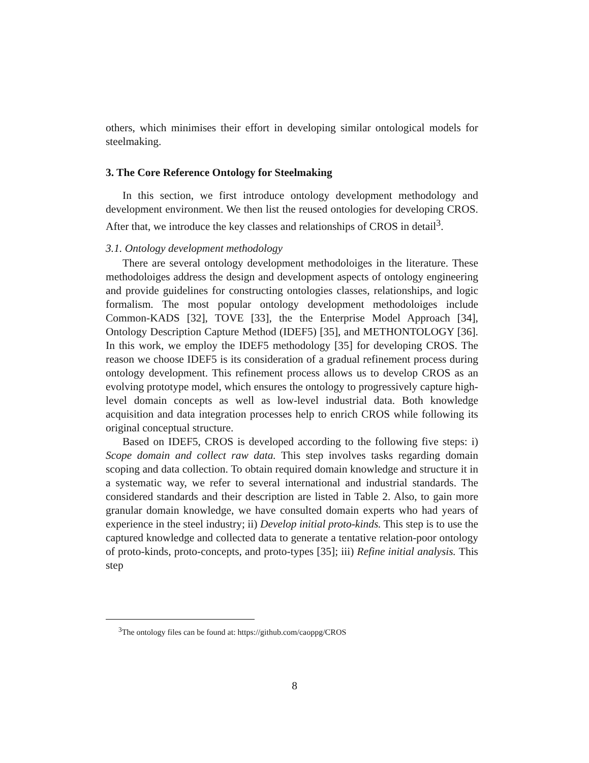others, which minimises their effort in developing similar ontological models for steelmaking.
3. The Core Reference Ontology for Steelmaking
In this section, we first introduce ontology development methodology and development environment. We then list the reused ontologies for developing CROS. After that, we introduce the key classes and relationships of CROS in detail<sup>3</sup>.
3.1. Ontology development methodology
There are several ontology development methodoloiges in the literature. These methodoloiges address the design and development aspects of ontology engineering and provide guidelines for constructing ontologies classes, relationships, and logic formalism. The most popular ontology development methodoloiges include Common-KADS [32], TOVE [33], the the Enterprise Model Approach [34], Ontology Description Capture Method (IDEF5) [35], and METHONTOLOGY [36]. In this work, we employ the IDEF5 methodology [35] for developing CROS. The reason we choose IDEF5 is its consideration of a gradual refinement process during ontology development. This refinement process allows us to develop CROS as an evolving prototype model, which ensures the ontology to progressively capture high-level domain concepts as well as low-level industrial data. Both knowledge acquisition and data integration processes help to enrich CROS while following its original conceptual structure.
Based on IDEF5, CROS is developed according to the following five steps: i) Scope domain and collect raw data. This step involves tasks regarding domain scoping and data collection. To obtain required domain knowledge and structure it in a systematic way, we refer to several international and industrial standards. The considered standards and their description are listed in Table 2. Also, to gain more granular domain knowledge, we have consulted domain experts who had years of experience in the steel industry; ii) Develop initial proto-kinds. This step is to use the captured knowledge and collected data to generate a tentative relation-poor ontology of proto-kinds, proto-concepts, and proto-types [35]; iii) Refine initial analysis. This step
<sup>3</sup> The ontology files can be found at: https://github.com/caoppg/CROS
8